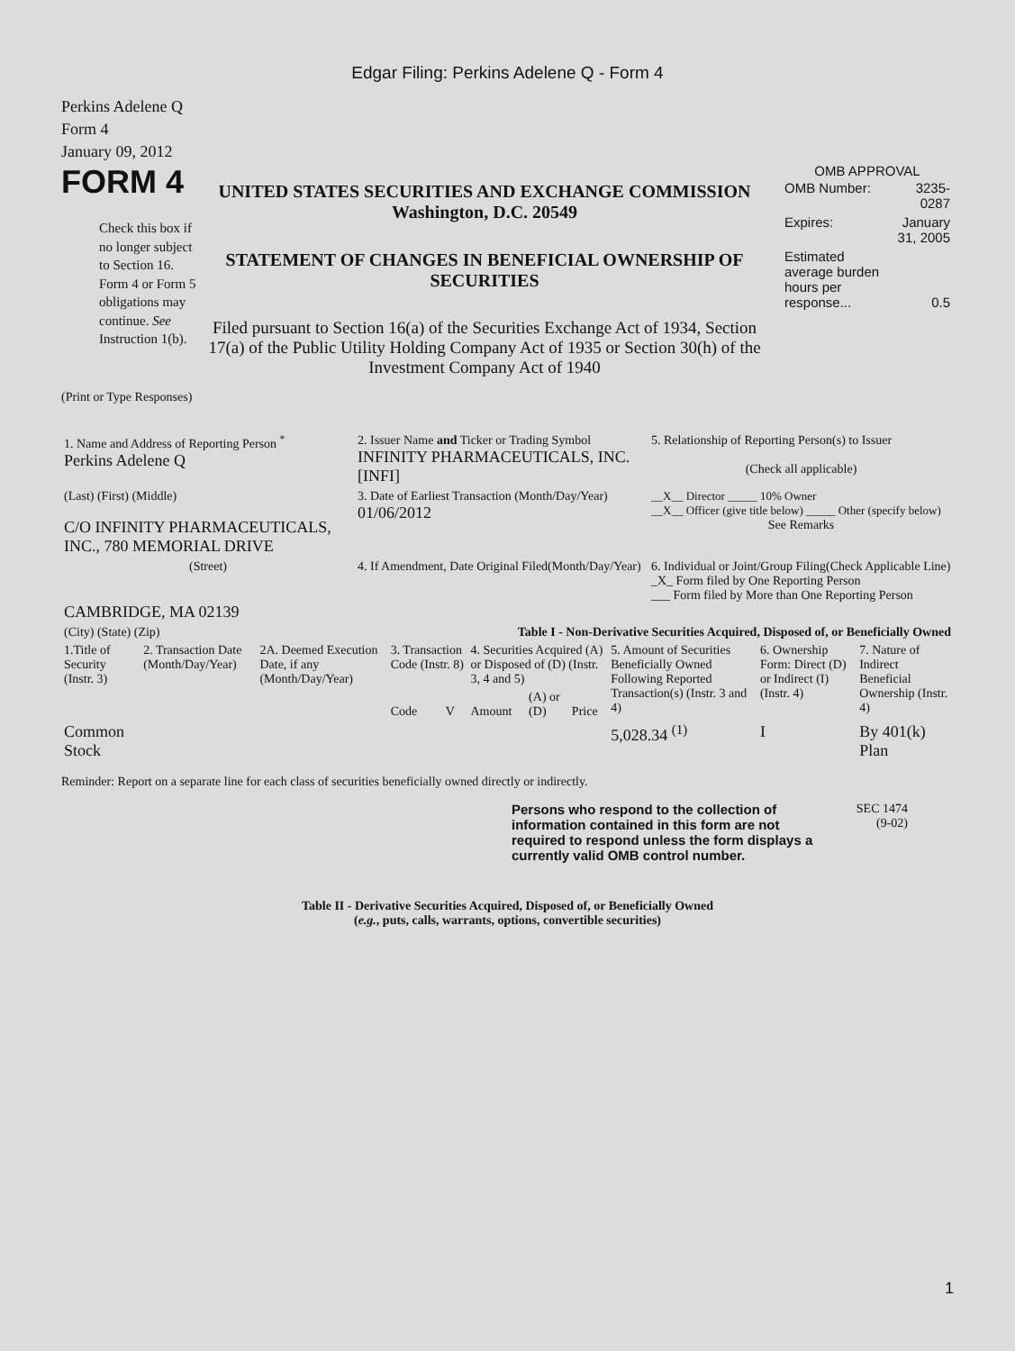Edgar Filing: Perkins Adelene Q - Form 4
Perkins Adelene Q
Form 4
January 09, 2012
FORM 4
Check this box if no longer subject to Section 16. Form 4 or Form 5 obligations may continue. See Instruction 1(b).
UNITED STATES SECURITIES AND EXCHANGE COMMISSION
Washington, D.C. 20549
STATEMENT OF CHANGES IN BENEFICIAL OWNERSHIP OF SECURITIES
Filed pursuant to Section 16(a) of the Securities Exchange Act of 1934, Section 17(a) of the Public Utility Holding Company Act of 1935 or Section 30(h) of the Investment Company Act of 1940
OMB APPROVAL
| OMB Number: | 3235-0287 |
| Expires: | January 31, 2005 |
| Estimated average burden hours per response... | 0.5 |
(Print or Type Responses)
| 1. Name and Address of Reporting Person <sup>*</sup> Perkins Adelene Q | 2. Issuer Name and Ticker or Trading Symbol INFINITY PHARMACEUTICALS, INC. [INFI] | 5. Relationship of Reporting Person(s) to Issuer (Check all applicable) |
| (Last) (First) (Middle) C/O INFINITY PHARMACEUTICALS, INC., 780 MEMORIAL DRIVE | 3. Date of Earliest Transaction (Month/Day/Year) 01/06/2012 | __X__ Director _____ 10% Owner __X__ Officer (give title below) _____ Other (specify below) See Remarks |
| (Street) CAMBRIDGE, MA 02139 | 4. If Amendment, Date Original Filed(Month/Day/Year) | 6. Individual or Joint/Group Filing(Check Applicable Line) _X_ Form filed by One Reporting Person ___ Form filed by More than One Reporting Person |
| (City) (State) (Zip) | Table I - Non-Derivative Securities Acquired, Disposed of, or Beneficially Owned | |
| 1.Title of Security (Instr. 3) | 2. Transaction Date (Month/Day/Year) | 2A. Deemed Execution Date, if any (Month/Day/Year) | 3. Transaction Code (Instr. 8) | | 4. Securities Acquired (A) or Disposed of (D) (Instr. 3, 4 and 5) | | | 5. Amount of Securities Beneficially Owned Following Reported Transaction(s) (Instr. 3 and 4) | 6. Ownership Form: Direct (D) or Indirect (I) (Instr. 4) | 7. Nature of Indirect Beneficial Ownership (Instr. 4) |
| | | | Code | V | Amount | (A) or (D) | Price | | | |
| Common Stock | | | | | | | | 5,028.34 <sup>(1)</sup> | I | By 401(k) Plan |
Reminder: Report on a separate line for each class of securities beneficially owned directly or indirectly.
Persons who respond to the collection of information contained in this form are not required to respond unless the form displays a currently valid OMB control number.
SEC 1474
(9-02)
Table II - Derivative Securities Acquired, Disposed of, or Beneficially Owned
(e.g., puts, calls, warrants, options, convertible securities)
1